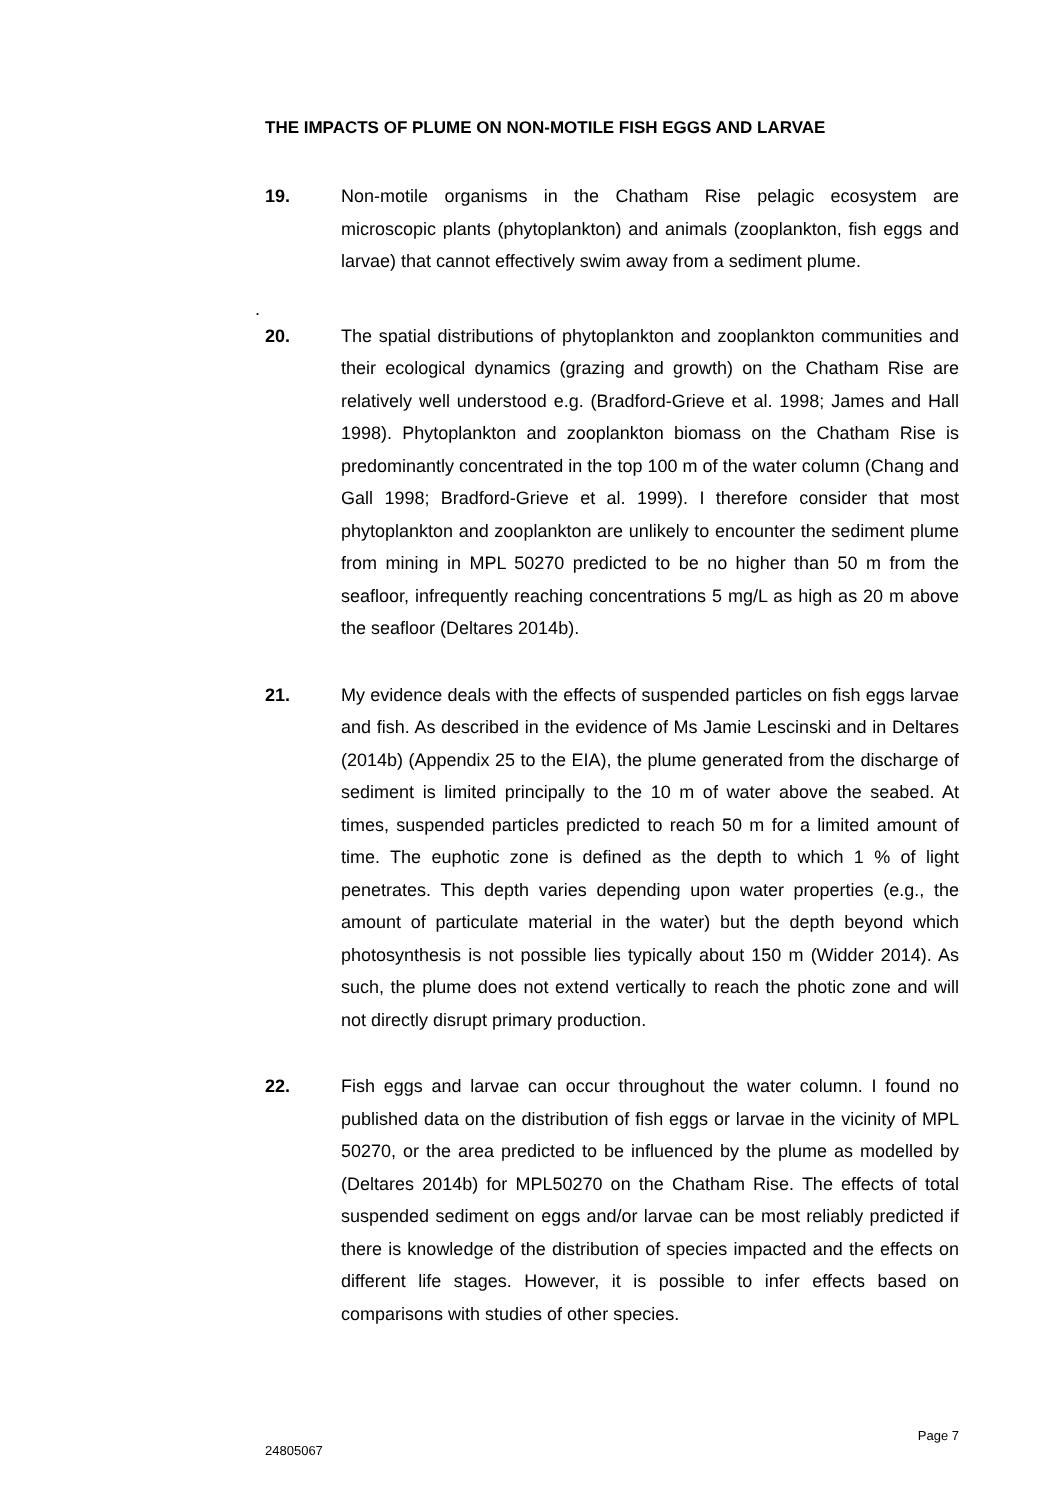THE IMPACTS OF PLUME ON NON-MOTILE FISH EGGS AND LARVAE
19. Non-motile organisms in the Chatham Rise pelagic ecosystem are microscopic plants (phytoplankton) and animals (zooplankton, fish eggs and larvae) that cannot effectively swim away from a sediment plume.
.
20. The spatial distributions of phytoplankton and zooplankton communities and their ecological dynamics (grazing and growth) on the Chatham Rise are relatively well understood e.g. (Bradford-Grieve et al. 1998; James and Hall 1998). Phytoplankton and zooplankton biomass on the Chatham Rise is predominantly concentrated in the top 100 m of the water column (Chang and Gall 1998; Bradford-Grieve et al. 1999). I therefore consider that most phytoplankton and zooplankton are unlikely to encounter the sediment plume from mining in MPL 50270 predicted to be no higher than 50 m from the seafloor, infrequently reaching concentrations 5 mg/L as high as 20 m above the seafloor (Deltares 2014b).
21. My evidence deals with the effects of suspended particles on fish eggs larvae and fish. As described in the evidence of Ms Jamie Lescinski and in Deltares (2014b) (Appendix 25 to the EIA), the plume generated from the discharge of sediment is limited principally to the 10 m of water above the seabed. At times, suspended particles predicted to reach 50 m for a limited amount of time. The euphotic zone is defined as the depth to which 1 % of light penetrates. This depth varies depending upon water properties (e.g., the amount of particulate material in the water) but the depth beyond which photosynthesis is not possible lies typically about 150 m (Widder 2014). As such, the plume does not extend vertically to reach the photic zone and will not directly disrupt primary production.
22. Fish eggs and larvae can occur throughout the water column. I found no published data on the distribution of fish eggs or larvae in the vicinity of MPL 50270, or the area predicted to be influenced by the plume as modelled by (Deltares 2014b) for MPL50270 on the Chatham Rise. The effects of total suspended sediment on eggs and/or larvae can be most reliably predicted if there is knowledge of the distribution of species impacted and the effects on different life stages. However, it is possible to infer effects based on comparisons with studies of other species.
Page 7
24805067